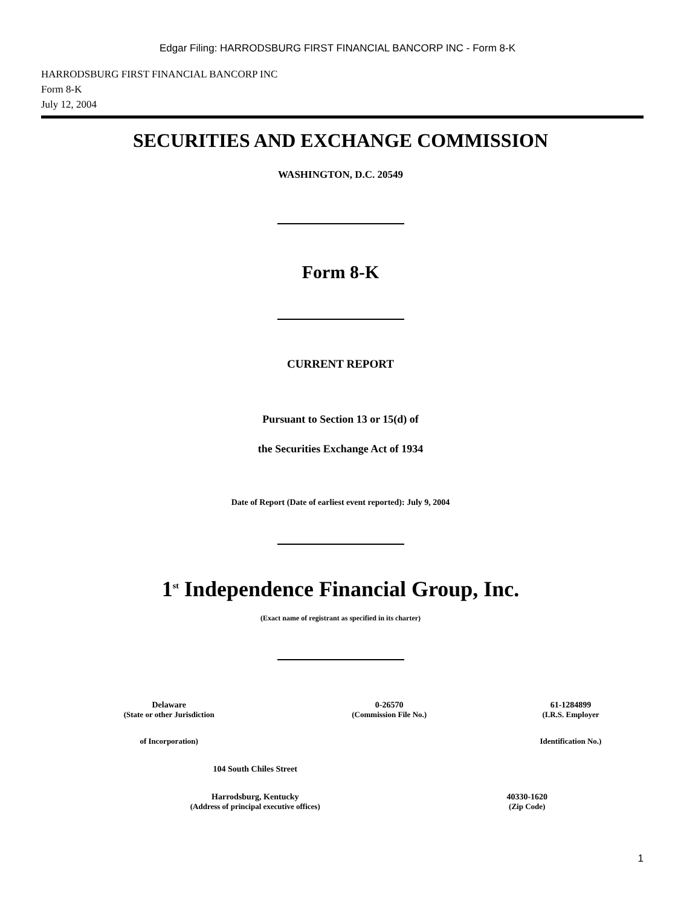Edgar Filing: HARRODSBURG FIRST FINANCIAL BANCORP INC - Form 8-K
HARRODSBURG FIRST FINANCIAL BANCORP INC
Form 8-K
July 12, 2004
SECURITIES AND EXCHANGE COMMISSION
WASHINGTON, D.C. 20549
Form 8-K
CURRENT REPORT
Pursuant to Section 13 or 15(d) of
the Securities Exchange Act of 1934
Date of Report (Date of earliest event reported): July 9, 2004
1<sup>st</sup> Independence Financial Group, Inc.
(Exact name of registrant as specified in its charter)
| Delaware | 0-26570 | 61-1284899 |
| (State or other Jurisdiction | (Commission File No.) | (I.R.S. Employer |
| of Incorporation) | | Identification No.) |
| 104 South Chiles Street | |
| Harrodsburg, Kentucky | 40330-1620 |
| (Address of principal executive offices) | (Zip Code) |
1